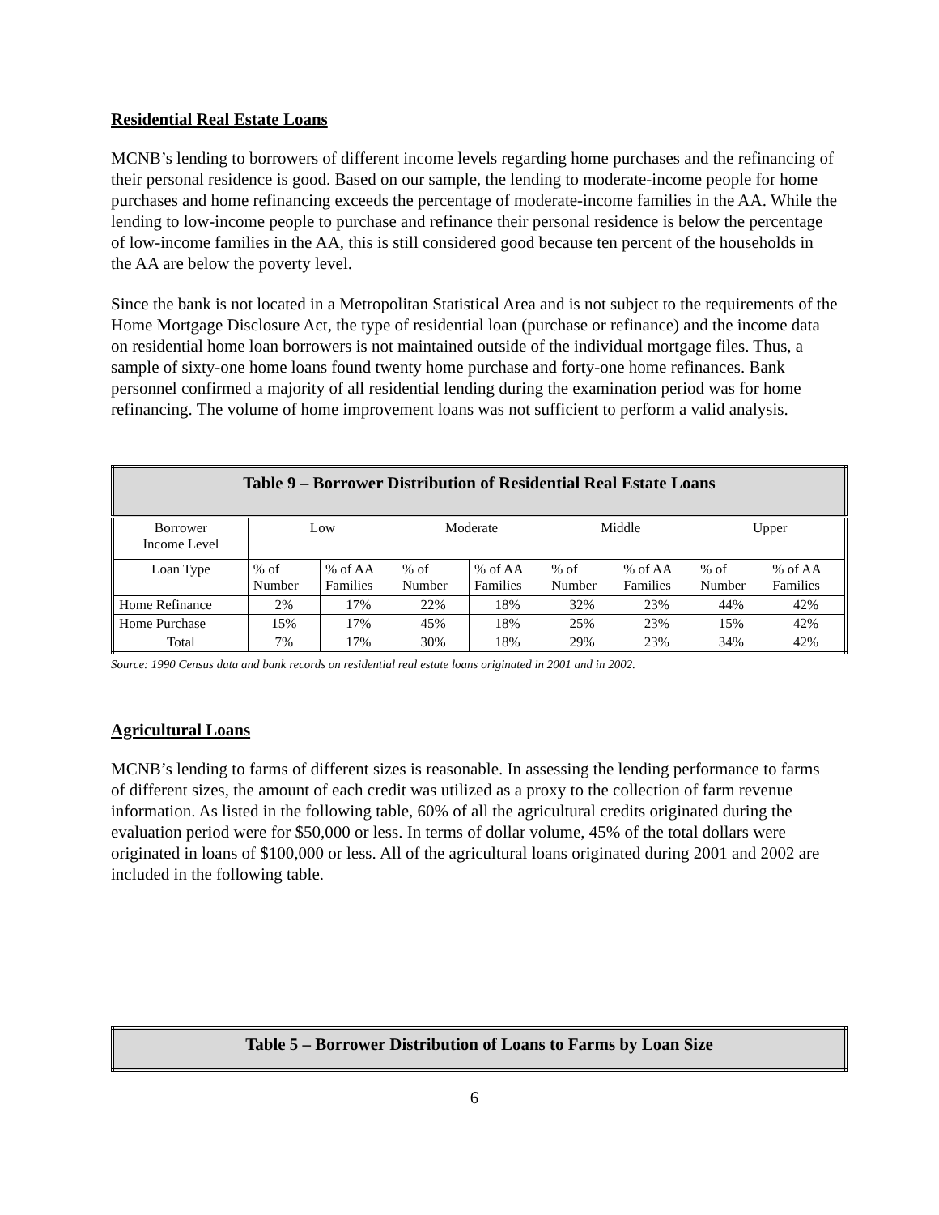Residential Real Estate Loans
MCNB’s lending to borrowers of different income levels regarding home purchases and the refinancing of their personal residence is good. Based on our sample, the lending to moderate-income people for home purchases and home refinancing exceeds the percentage of moderate-income families in the AA. While the lending to low-income people to purchase and refinance their personal residence is below the percentage of low-income families in the AA, this is still considered good because ten percent of the households in the AA are below the poverty level.
Since the bank is not located in a Metropolitan Statistical Area and is not subject to the requirements of the Home Mortgage Disclosure Act, the type of residential loan (purchase or refinance) and the income data on residential home loan borrowers is not maintained outside of the individual mortgage files. Thus, a sample of sixty-one home loans found twenty home purchase and forty-one home refinances. Bank personnel confirmed a majority of all residential lending during the examination period was for home refinancing. The volume of home improvement loans was not sufficient to perform a valid analysis.
| Table 9 – Borrower Distribution of Residential Real Estate Loans | | | | | | | | |
| --- | --- | --- | --- | --- | --- | --- | --- | --- |
| Borrower Income Level | Low | | Moderate | | Middle | | Upper | |
| Loan Type | % of Number | % of AA Families | % of Number | % of AA Families | % of Number | % of AA Families | % of Number | % of AA Families |
| Home Refinance | 2% | 17% | 22% | 18% | 32% | 23% | 44% | 42% |
| Home Purchase | 15% | 17% | 45% | 18% | 25% | 23% | 15% | 42% |
| Total | 7% | 17% | 30% | 18% | 29% | 23% | 34% | 42% |
Source: 1990 Census data and bank records on residential real estate loans originated in 2001 and in 2002.
Agricultural Loans
MCNB’s lending to farms of different sizes is reasonable. In assessing the lending performance to farms of different sizes, the amount of each credit was utilized as a proxy to the collection of farm revenue information. As listed in the following table, 60% of all the agricultural credits originated during the evaluation period were for $50,000 or less. In terms of dollar volume, 45% of the total dollars were originated in loans of $100,000 or less. All of the agricultural loans originated during 2001 and 2002 are included in the following table.
| Table 5 – Borrower Distribution of Loans to Farms by Loan Size |
| --- |
6